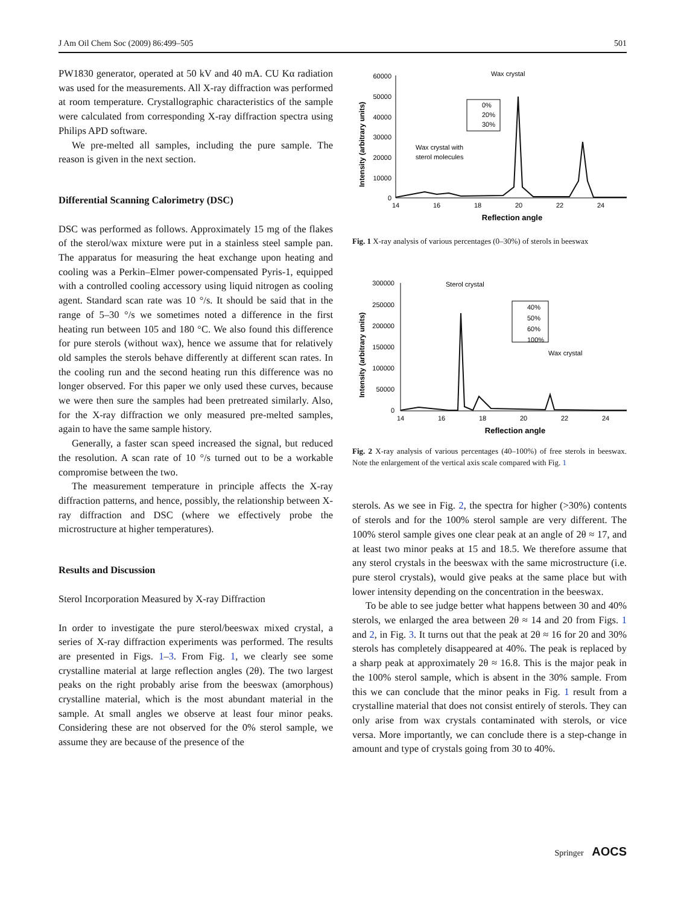J Am Oil Chem Soc (2009) 86:499–505 501
PW1830 generator, operated at 50 kV and 40 mA. CU Kα radiation was used for the measurements. All X-ray diffraction was performed at room temperature. Crystallographic characteristics of the sample were calculated from corresponding X-ray diffraction spectra using Philips APD software.
We pre-melted all samples, including the pure sample. The reason is given in the next section.
Differential Scanning Calorimetry (DSC)
DSC was performed as follows. Approximately 15 mg of the flakes of the sterol/wax mixture were put in a stainless steel sample pan. The apparatus for measuring the heat exchange upon heating and cooling was a Perkin–Elmer power-compensated Pyris-1, equipped with a controlled cooling accessory using liquid nitrogen as cooling agent. Standard scan rate was 10 °/s. It should be said that in the range of 5–30 °/s we sometimes noted a difference in the first heating run between 105 and 180 °C. We also found this difference for pure sterols (without wax), hence we assume that for relatively old samples the sterols behave differently at different scan rates. In the cooling run and the second heating run this difference was no longer observed. For this paper we only used these curves, because we were then sure the samples had been pretreated similarly. Also, for the X-ray diffraction we only measured pre-melted samples, again to have the same sample history.
Generally, a faster scan speed increased the signal, but reduced the resolution. A scan rate of 10 °/s turned out to be a workable compromise between the two.
The measurement temperature in principle affects the X-ray diffraction patterns, and hence, possibly, the relationship between X-ray diffraction and DSC (where we effectively probe the microstructure at higher temperatures).
Results and Discussion
Sterol Incorporation Measured by X-ray Diffraction
In order to investigate the pure sterol/beeswax mixed crystal, a series of X-ray diffraction experiments was performed. The results are presented in Figs. 1–3. From Fig. 1, we clearly see some crystalline material at large reflection angles (2θ). The two largest peaks on the right probably arise from the beeswax (amorphous) crystalline material, which is the most abundant material in the sample. At small angles we observe at least four minor peaks. Considering these are not observed for the 0% sterol sample, we assume they are because of the presence of the
Wax crystal
Wax crystal with
sterol molecules
60000
50000
40000
30000
20000
10000
0
0%
20%
30%
14
16
18
20
22
24
Reflection angle
Intensity (arbitrary units)
Fig. 1 X-ray analysis of various percentages (0–30%) of sterols in beeswax
Sterol crystal
Wax crystal
300000
250000
200000
150000
100000
50000
0
40%
50%
60%
100%
14
16
18
20
22
24
Reflection angle
Intensity (arbitrary units)
Fig. 2 X-ray analysis of various percentages (40–100%) of free sterols in beeswax. Note the enlargement of the vertical axis scale compared with Fig. 1
sterols. As we see in Fig. 2, the spectra for higher (>30%) contents of sterols and for the 100% sterol sample are very different. The 100% sterol sample gives one clear peak at an angle of 2θ ≈ 17, and at least two minor peaks at 15 and 18.5. We therefore assume that any sterol crystals in the beeswax with the same microstructure (i.e. pure sterol crystals), would give peaks at the same place but with lower intensity depending on the concentration in the beeswax.
To be able to see judge better what happens between 30 and 40% sterols, we enlarged the area between 2θ ≈ 14 and 20 from Figs. 1 and 2, in Fig. 3. It turns out that the peak at 2θ ≈ 16 for 20 and 30% sterols has completely disappeared at 40%. The peak is replaced by a sharp peak at approximately 2θ ≈ 16.8. This is the major peak in the 100% sterol sample, which is absent in the 30% sample. From this we can conclude that the minor peaks in Fig. 1 result from a crystalline material that does not consist entirely of sterols. They can only arise from wax crystals contaminated with sterols, or vice versa. More importantly, we can conclude there is a step-change in amount and type of crystals going from 30 to 40%.
Springer AOCS